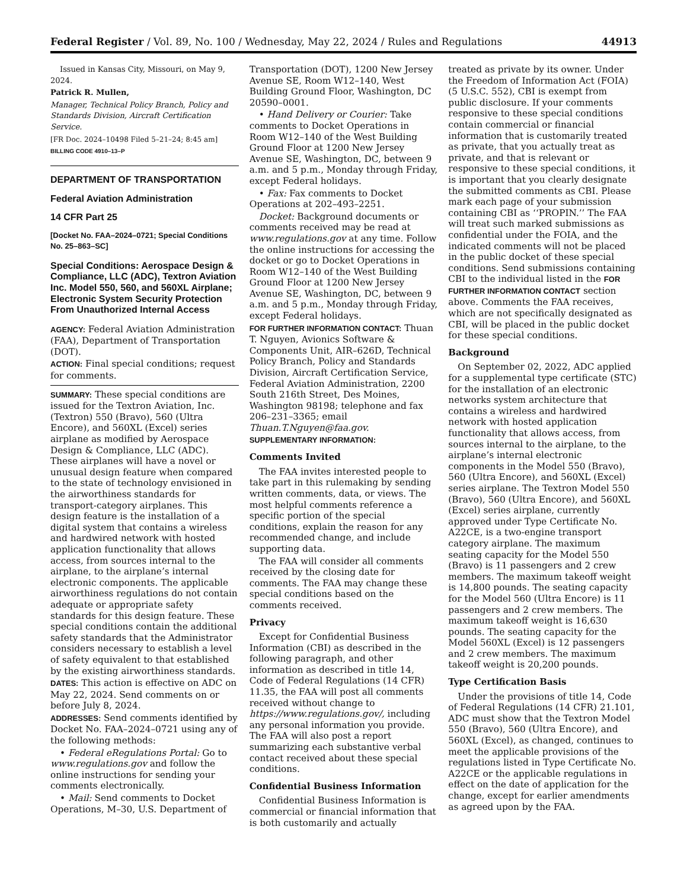Federal Register / Vol. 89, No. 100 / Wednesday, May 22, 2024 / Rules and Regulations 44913
Issued in Kansas City, Missouri, on May 9, 2024.
Patrick R. Mullen,
Manager, Technical Policy Branch, Policy and Standards Division, Aircraft Certification Service.
[FR Doc. 2024–10498 Filed 5–21–24; 8:45 am]
BILLING CODE 4910–13–P
DEPARTMENT OF TRANSPORTATION
Federal Aviation Administration
14 CFR Part 25
[Docket No. FAA–2024–0721; Special Conditions No. 25–863–SC]
Special Conditions: Aerospace Design & Compliance, LLC (ADC), Textron Aviation Inc. Model 550, 560, and 560XL Airplane; Electronic System Security Protection From Unauthorized Internal Access
AGENCY: Federal Aviation Administration (FAA), Department of Transportation (DOT).
ACTION: Final special conditions; request for comments.
SUMMARY: These special conditions are issued for the Textron Aviation, Inc. (Textron) 550 (Bravo), 560 (Ultra Encore), and 560XL (Excel) series airplane as modified by Aerospace Design & Compliance, LLC (ADC). These airplanes will have a novel or unusual design feature when compared to the state of technology envisioned in the airworthiness standards for transport-category airplanes. This design feature is the installation of a digital system that contains a wireless and hardwired network with hosted application functionality that allows access, from sources internal to the airplane, to the airplane’s internal electronic components. The applicable airworthiness regulations do not contain adequate or appropriate safety standards for this design feature. These special conditions contain the additional safety standards that the Administrator considers necessary to establish a level of safety equivalent to that established by the existing airworthiness standards.
DATES: This action is effective on ADC on May 22, 2024. Send comments on or before July 8, 2024.
ADDRESSES: Send comments identified by Docket No. FAA–2024–0721 using any of the following methods:
• Federal eRegulations Portal: Go to www.regulations.gov and follow the online instructions for sending your comments electronically.
• Mail: Send comments to Docket Operations, M–30, U.S. Department of
Transportation (DOT), 1200 New Jersey Avenue SE, Room W12–140, West Building Ground Floor, Washington, DC 20590–0001.
• Hand Delivery or Courier: Take comments to Docket Operations in Room W12–140 of the West Building Ground Floor at 1200 New Jersey Avenue SE, Washington, DC, between 9 a.m. and 5 p.m., Monday through Friday, except Federal holidays.
• Fax: Fax comments to Docket Operations at 202–493–2251.
Docket: Background documents or comments received may be read at www.regulations.gov at any time. Follow the online instructions for accessing the docket or go to Docket Operations in Room W12–140 of the West Building Ground Floor at 1200 New Jersey Avenue SE, Washington, DC, between 9 a.m. and 5 p.m., Monday through Friday, except Federal holidays.
FOR FURTHER INFORMATION CONTACT: Thuan T. Nguyen, Avionics Software & Components Unit, AIR–626D, Technical Policy Branch, Policy and Standards Division, Aircraft Certification Service, Federal Aviation Administration, 2200 South 216th Street, Des Moines, Washington 98198; telephone and fax 206–231–3365; email Thuan.T.Nguyen@faa.gov.
SUPPLEMENTARY INFORMATION:
Comments Invited
The FAA invites interested people to take part in this rulemaking by sending written comments, data, or views. The most helpful comments reference a specific portion of the special conditions, explain the reason for any recommended change, and include supporting data.
The FAA will consider all comments received by the closing date for comments. The FAA may change these special conditions based on the comments received.
Privacy
Except for Confidential Business Information (CBI) as described in the following paragraph, and other information as described in title 14, Code of Federal Regulations (14 CFR) 11.35, the FAA will post all comments received without change to https://www.regulations.gov/, including any personal information you provide. The FAA will also post a report summarizing each substantive verbal contact received about these special conditions.
Confidential Business Information
Confidential Business Information is commercial or financial information that is both customarily and actually
treated as private by its owner. Under the Freedom of Information Act (FOIA) (5 U.S.C. 552), CBI is exempt from public disclosure. If your comments responsive to these special conditions contain commercial or financial information that is customarily treated as private, that you actually treat as private, and that is relevant or responsive to these special conditions, it is important that you clearly designate the submitted comments as CBI. Please mark each page of your submission containing CBI as ‘‘PROPIN.’’ The FAA will treat such marked submissions as confidential under the FOIA, and the indicated comments will not be placed in the public docket of these special conditions. Send submissions containing CBI to the individual listed in the FOR FURTHER INFORMATION CONTACT section above. Comments the FAA receives, which are not specifically designated as CBI, will be placed in the public docket for these special conditions.
Background
On September 02, 2022, ADC applied for a supplemental type certificate (STC) for the installation of an electronic networks system architecture that contains a wireless and hardwired network with hosted application functionality that allows access, from sources internal to the airplane, to the airplane’s internal electronic components in the Model 550 (Bravo), 560 (Ultra Encore), and 560XL (Excel) series airplane. The Textron Model 550 (Bravo), 560 (Ultra Encore), and 560XL (Excel) series airplane, currently approved under Type Certificate No. A22CE, is a two-engine transport category airplane. The maximum seating capacity for the Model 550 (Bravo) is 11 passengers and 2 crew members. The maximum takeoff weight is 14,800 pounds. The seating capacity for the Model 560 (Ultra Encore) is 11 passengers and 2 crew members. The maximum takeoff weight is 16,630 pounds. The seating capacity for the Model 560XL (Excel) is 12 passengers and 2 crew members. The maximum takeoff weight is 20,200 pounds.
Type Certification Basis
Under the provisions of title 14, Code of Federal Regulations (14 CFR) 21.101, ADC must show that the Textron Model 550 (Bravo), 560 (Ultra Encore), and 560XL (Excel), as changed, continues to meet the applicable provisions of the regulations listed in Type Certificate No. A22CE or the applicable regulations in effect on the date of application for the change, except for earlier amendments as agreed upon by the FAA.